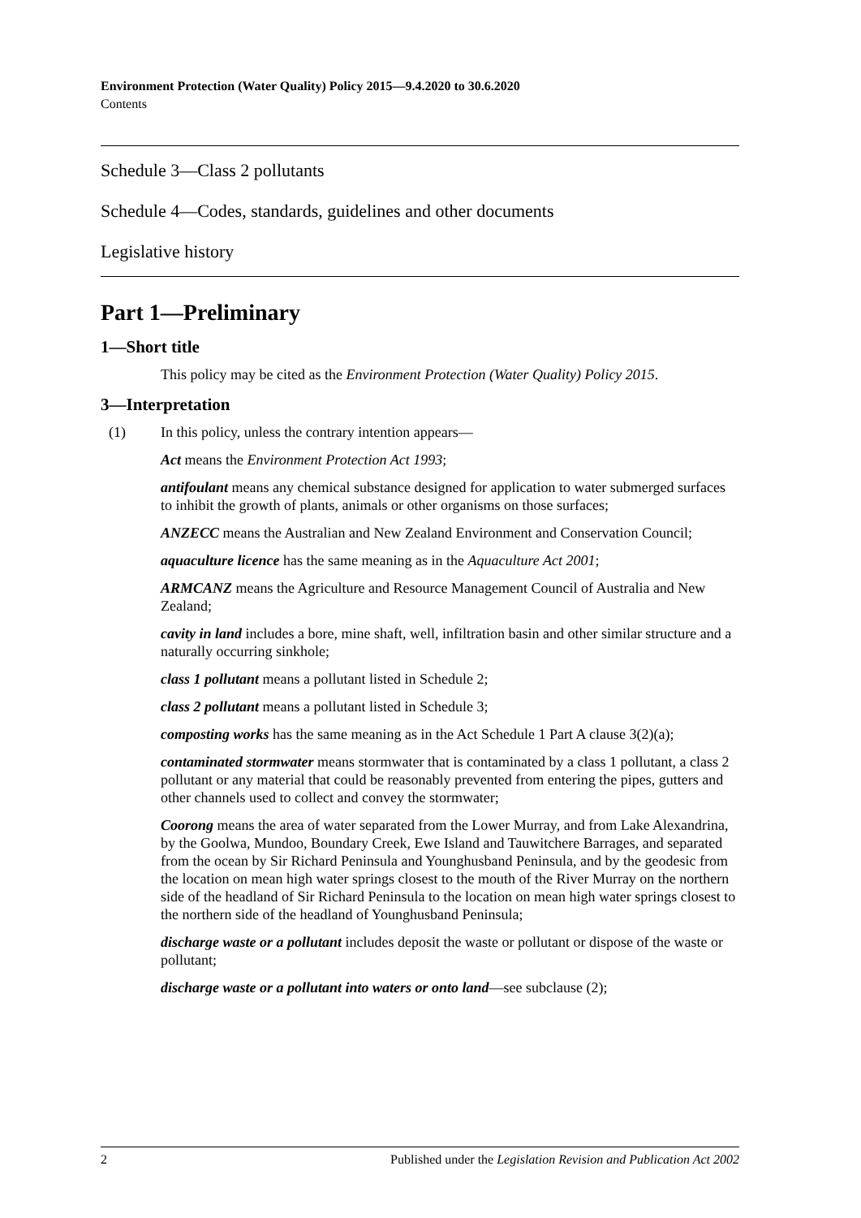Environment Protection (Water Quality) Policy 2015—9.4.2020 to 30.6.2020
Contents
Schedule 3—Class 2 pollutants
Schedule 4—Codes, standards, guidelines and other documents
Legislative history
Part 1—Preliminary
1—Short title
This policy may be cited as the Environment Protection (Water Quality) Policy 2015.
3—Interpretation
(1) In this policy, unless the contrary intention appears—
Act means the Environment Protection Act 1993;
antifoulant means any chemical substance designed for application to water submerged surfaces to inhibit the growth of plants, animals or other organisms on those surfaces;
ANZECC means the Australian and New Zealand Environment and Conservation Council;
aquaculture licence has the same meaning as in the Aquaculture Act 2001;
ARMCANZ means the Agriculture and Resource Management Council of Australia and New Zealand;
cavity in land includes a bore, mine shaft, well, infiltration basin and other similar structure and a naturally occurring sinkhole;
class 1 pollutant means a pollutant listed in Schedule 2;
class 2 pollutant means a pollutant listed in Schedule 3;
composting works has the same meaning as in the Act Schedule 1 Part A clause 3(2)(a);
contaminated stormwater means stormwater that is contaminated by a class 1 pollutant, a class 2 pollutant or any material that could be reasonably prevented from entering the pipes, gutters and other channels used to collect and convey the stormwater;
Coorong means the area of water separated from the Lower Murray, and from Lake Alexandrina, by the Goolwa, Mundoo, Boundary Creek, Ewe Island and Tauwitchere Barrages, and separated from the ocean by Sir Richard Peninsula and Younghusband Peninsula, and by the geodesic from the location on mean high water springs closest to the mouth of the River Murray on the northern side of the headland of Sir Richard Peninsula to the location on mean high water springs closest to the northern side of the headland of Younghusband Peninsula;
discharge waste or a pollutant includes deposit the waste or pollutant or dispose of the waste or pollutant;
discharge waste or a pollutant into waters or onto land—see subclause (2);
2 Published under the Legislation Revision and Publication Act 2002